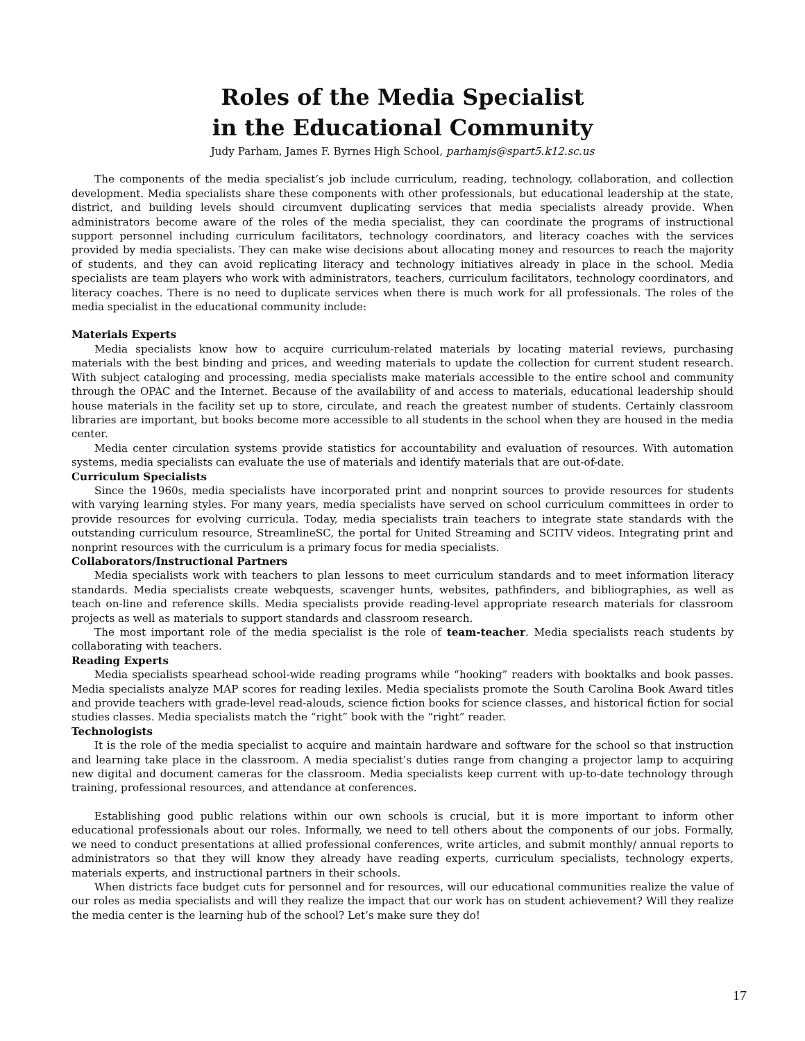Roles of the Media Specialist
in the Educational Community
Judy Parham, James F. Byrnes High School, parhamjs@spart5.k12.sc.us
The components of the media specialist’s job include curriculum, reading, technology, collaboration, and collection development. Media specialists share these components with other professionals, but educational leadership at the state, district, and building levels should circumvent duplicating services that media specialists already provide. When administrators become aware of the roles of the media specialist, they can coordinate the programs of instructional support personnel including curriculum facilitators, technology coordinators, and literacy coaches with the services provided by media specialists. They can make wise decisions about allocating money and resources to reach the majority of students, and they can avoid replicating literacy and technology initiatives already in place in the school. Media specialists are team players who work with administrators, teachers, curriculum facilitators, technology coordinators, and literacy coaches. There is no need to duplicate services when there is much work for all professionals. The roles of the media specialist in the educational community include:
Materials Experts
Media specialists know how to acquire curriculum-related materials by locating material reviews, purchasing materials with the best binding and prices, and weeding materials to update the collection for current student research. With subject cataloging and processing, media specialists make materials accessible to the entire school and community through the OPAC and the Internet. Because of the availability of and access to materials, educational leadership should house materials in the facility set up to store, circulate, and reach the greatest number of students. Certainly classroom libraries are important, but books become more accessible to all students in the school when they are housed in the media center.
Media center circulation systems provide statistics for accountability and evaluation of resources. With automation systems, media specialists can evaluate the use of materials and identify materials that are out-of-date.
Curriculum Specialists
Since the 1960s, media specialists have incorporated print and nonprint sources to provide resources for students with varying learning styles. For many years, media specialists have served on school curriculum committees in order to provide resources for evolving curricula. Today, media specialists train teachers to integrate state standards with the outstanding curriculum resource, StreamlineSC, the portal for United Streaming and SCITV videos. Integrating print and nonprint resources with the curriculum is a primary focus for media specialists.
Collaborators/Instructional Partners
Media specialists work with teachers to plan lessons to meet curriculum standards and to meet information literacy standards. Media specialists create webquests, scavenger hunts, websites, pathfinders, and bibliographies, as well as teach on-line and reference skills. Media specialists provide reading-level appropriate research materials for classroom projects as well as materials to support standards and classroom research.
The most important role of the media specialist is the role of team-teacher. Media specialists reach students by collaborating with teachers.
Reading Experts
Media specialists spearhead school-wide reading programs while “hooking” readers with booktalks and book passes. Media specialists analyze MAP scores for reading lexiles. Media specialists promote the South Carolina Book Award titles and provide teachers with grade-level read-alouds, science fiction books for science classes, and historical fiction for social studies classes. Media specialists match the “right” book with the “right” reader.
Technologists
It is the role of the media specialist to acquire and maintain hardware and software for the school so that instruction and learning take place in the classroom. A media specialist’s duties range from changing a projector lamp to acquiring new digital and document cameras for the classroom. Media specialists keep current with up-to-date technology through training, professional resources, and attendance at conferences.
Establishing good public relations within our own schools is crucial, but it is more important to inform other educational professionals about our roles. Informally, we need to tell others about the components of our jobs. Formally, we need to conduct presentations at allied professional conferences, write articles, and submit monthly/ annual reports to administrators so that they will know they already have reading experts, curriculum specialists, technology experts, materials experts, and instructional partners in their schools.
When districts face budget cuts for personnel and for resources, will our educational communities realize the value of our roles as media specialists and will they realize the impact that our work has on student achievement? Will they realize the media center is the learning hub of the school? Let’s make sure they do!
17